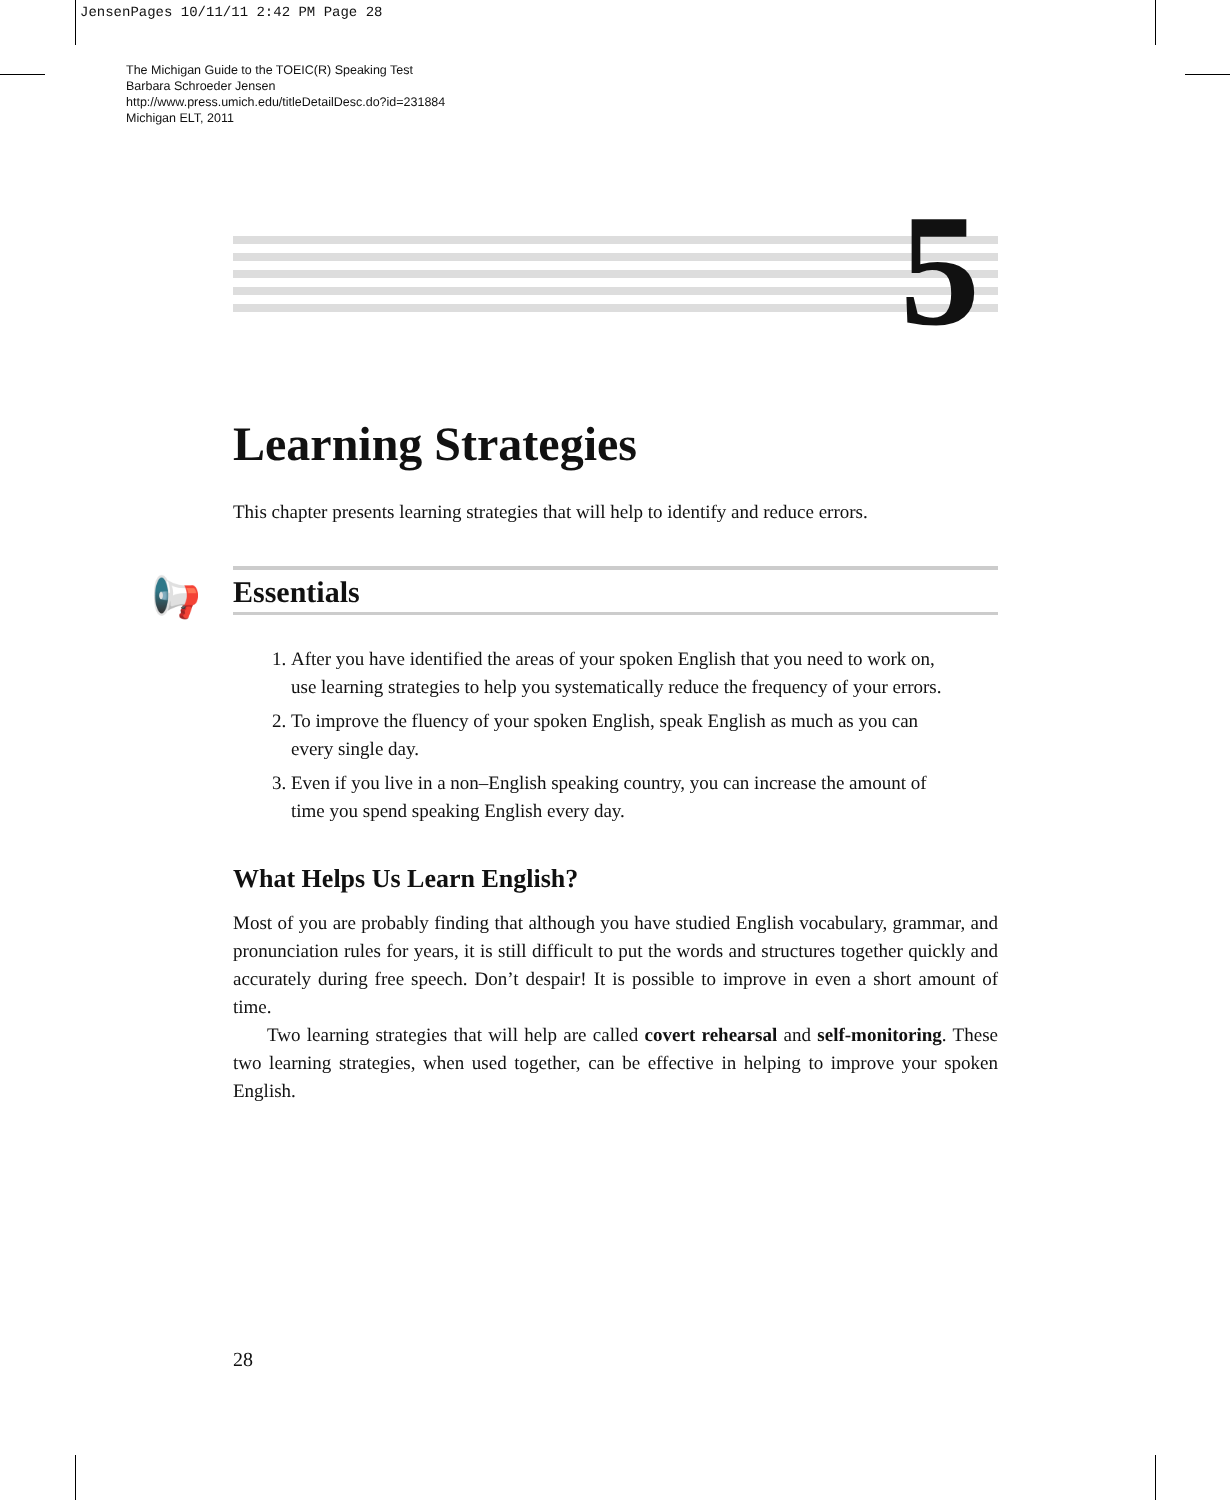JensenPages 10/11/11 2:42 PM Page 28
The Michigan Guide to the TOEIC(R) Speaking Test
Barbara Schroeder Jensen
http://www.press.umich.edu/titleDetailDesc.do?id=231884
Michigan ELT, 2011
5
Learning Strategies
This chapter presents learning strategies that will help to identify and reduce errors.
📢
Essentials
1. After you have identified the areas of your spoken English that you need to work on, use learning strategies to help you systematically reduce the frequency of your errors.
2. To improve the fluency of your spoken English, speak English as much as you can every single day.
3. Even if you live in a non–English speaking country, you can increase the amount of time you spend speaking English every day.
What Helps Us Learn English?
Most of you are probably finding that although you have studied English vocabulary, grammar, and pronunciation rules for years, it is still difficult to put the words and structures together quickly and accurately during free speech. Don’t despair! It is possible to improve in even a short amount of time.
Two learning strategies that will help are called covert rehearsal and self-monitoring. These two learning strategies, when used together, can be effective in helping to improve your spoken English.
28